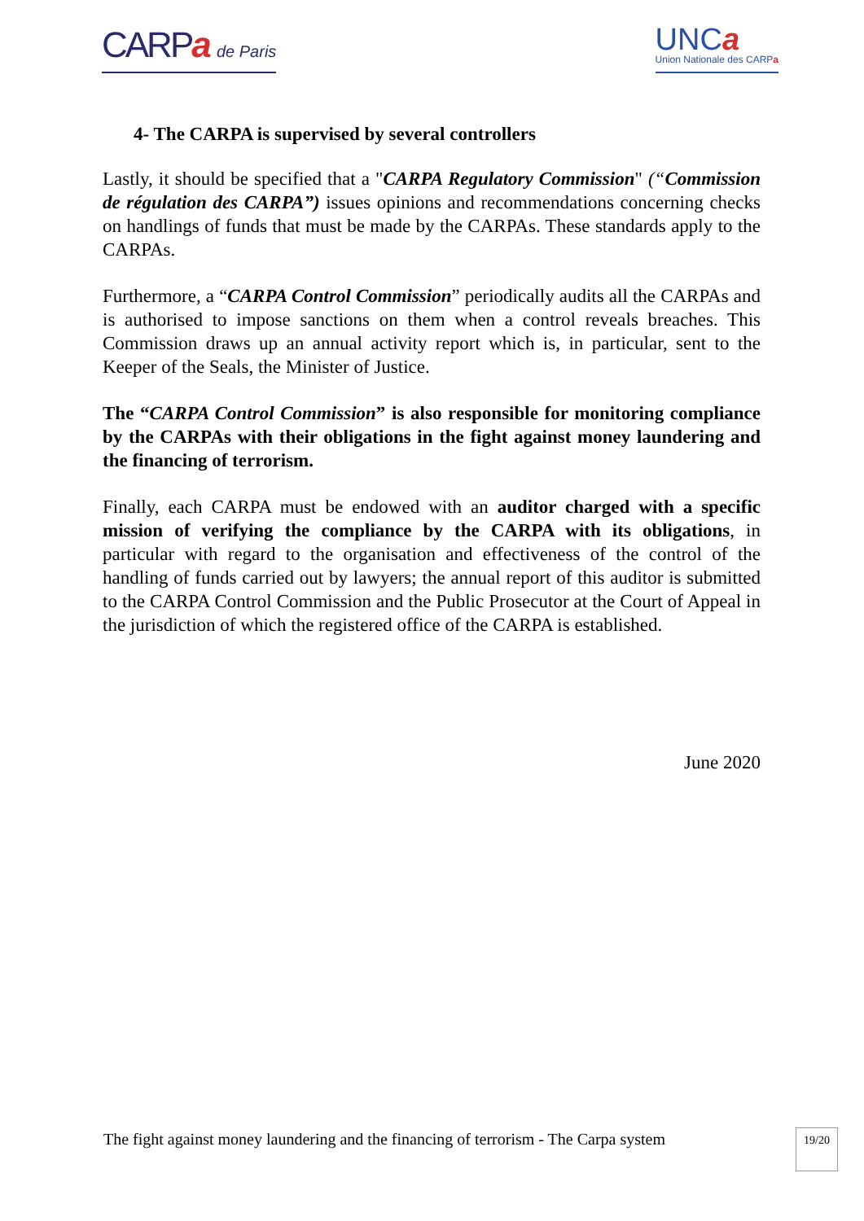CARPa de Paris
UNCa
Union Nationale des CARPa
4- The CARPA is supervised by several controllers
Lastly, it should be specified that a "CARPA Regulatory Commission" (“Commission de régulation des CARPA”) issues opinions and recommendations concerning checks on handlings of funds that must be made by the CARPAs. These standards apply to the CARPAs.
Furthermore, a “CARPA Control Commission” periodically audits all the CARPAs and is authorised to impose sanctions on them when a control reveals breaches. This Commission draws up an annual activity report which is, in particular, sent to the Keeper of the Seals, the Minister of Justice.
The “CARPA Control Commission” is also responsible for monitoring compliance by the CARPAs with their obligations in the fight against money laundering and the financing of terrorism.
Finally, each CARPA must be endowed with an auditor charged with a specific mission of verifying the compliance by the CARPA with its obligations, in particular with regard to the organisation and effectiveness of the control of the handling of funds carried out by lawyers; the annual report of this auditor is submitted to the CARPA Control Commission and the Public Prosecutor at the Court of Appeal in the jurisdiction of which the registered office of the CARPA is established.
June 2020
The fight against money laundering and the financing of terrorism - The Carpa system
19/20